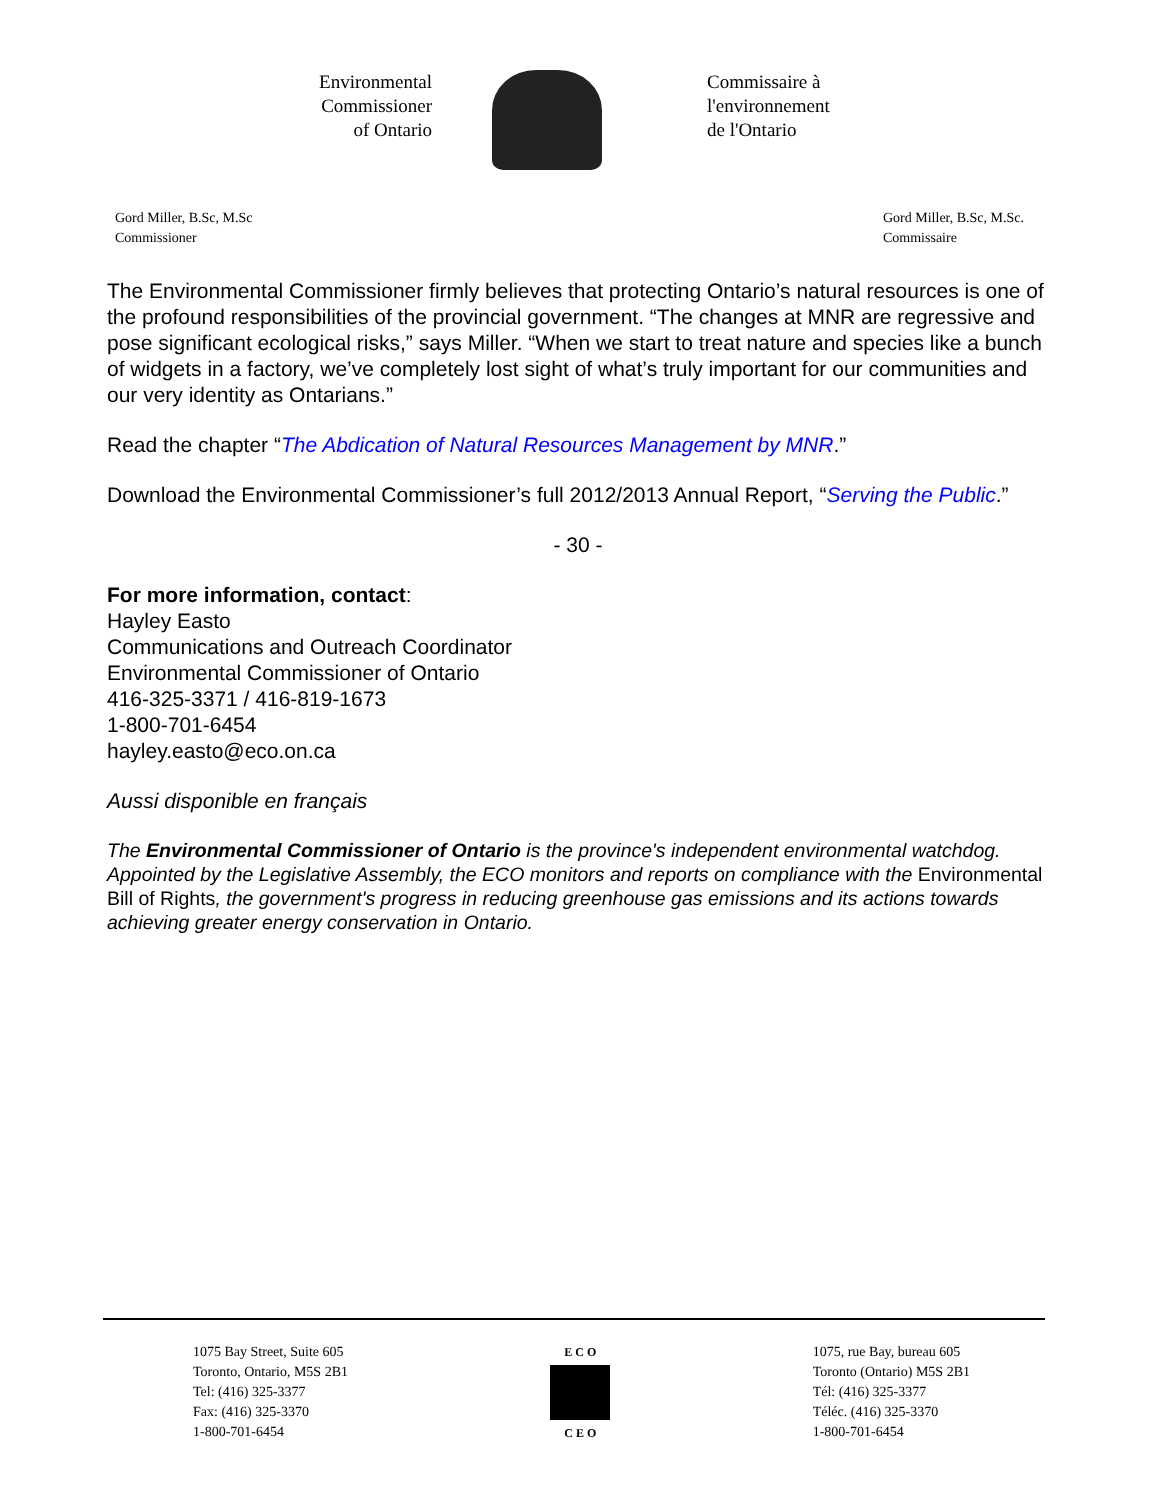Environmental
Commissioner
of Ontario
Commissaire à
l'environnement
de l'Ontario
Gord Miller, B.Sc, M.Sc
Commissioner
Gord Miller, B.Sc, M.Sc.
Commissaire
The Environmental Commissioner firmly believes that protecting Ontario’s natural resources is one of the profound responsibilities of the provincial government. “The changes at MNR are regressive and pose significant ecological risks,” says Miller. “When we start to treat nature and species like a bunch of widgets in a factory, we’ve completely lost sight of what’s truly important for our communities and our very identity as Ontarians.”
Read the chapter “The Abdication of Natural Resources Management by MNR.”
Download the Environmental Commissioner’s full 2012/2013 Annual Report, “Serving the Public.”
- 30 -
For more information, contact:
Hayley Easto
Communications and Outreach Coordinator
Environmental Commissioner of Ontario
416-325-3371 / 416-819-1673
1-800-701-6454
hayley.easto@eco.on.ca
Aussi disponible en français
The Environmental Commissioner of Ontario is the province's independent environmental watchdog. Appointed by the Legislative Assembly, the ECO monitors and reports on compliance with the Environmental Bill of Rights, the government's progress in reducing greenhouse gas emissions and its actions towards achieving greater energy conservation in Ontario.
1075 Bay Street, Suite 605
Toronto, Ontario, M5S 2B1
Tel: (416) 325-3377
Fax: (416) 325-3370
1-800-701-6454
E C O
C E O
1075, rue Bay, bureau 605
Toronto (Ontario) M5S 2B1
Tél: (416) 325-3377
Téléc. (416) 325-3370
1-800-701-6454